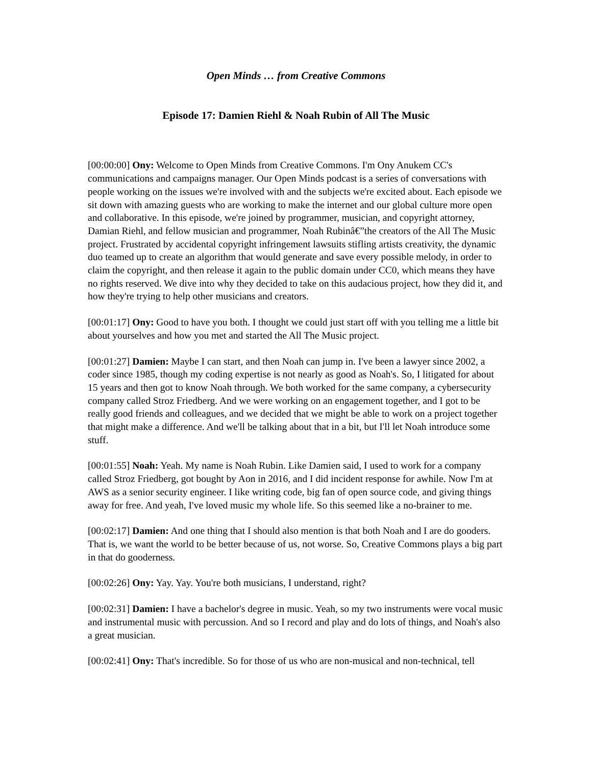Open Minds … from Creative Commons
Episode 17: Damien Riehl & Noah Rubin of All The Music
[00:00:00] Ony: Welcome to Open Minds from Creative Commons. I'm Ony Anukem CC's communications and campaigns manager. Our Open Minds podcast is a series of conversations with people working on the issues we're involved with and the subjects we're excited about. Each episode we sit down with amazing guests who are working to make the internet and our global culture more open and collaborative. In this episode, we're joined by programmer, musician, and copyright attorney, Damian Riehl, and fellow musician and programmer, Noah Rubinâ€”the creators of the All The Music project. Frustrated by accidental copyright infringement lawsuits stifling artists creativity, the dynamic duo teamed up to create an algorithm that would generate and save every possible melody, in order to claim the copyright, and then release it again to the public domain under CC0, which means they have no rights reserved. We dive into why they decided to take on this audacious project, how they did it, and how they're trying to help other musicians and creators.
[00:01:17] Ony: Good to have you both. I thought we could just start off with you telling me a little bit about yourselves and how you met and started the All The Music project.
[00:01:27] Damien: Maybe I can start, and then Noah can jump in. I've been a lawyer since 2002, a coder since 1985, though my coding expertise is not nearly as good as Noah's. So, I litigated for about 15 years and then got to know Noah through. We both worked for the same company, a cybersecurity company called Stroz Friedberg. And we were working on an engagement together, and I got to be really good friends and colleagues, and we decided that we might be able to work on a project together that might make a difference. And we'll be talking about that in a bit, but I'll let Noah introduce some stuff.
[00:01:55] Noah: Yeah. My name is Noah Rubin. Like Damien said, I used to work for a company called Stroz Friedberg, got bought by Aon in 2016, and I did incident response for awhile. Now I'm at AWS as a senior security engineer. I like writing code, big fan of open source code, and giving things away for free. And yeah, I've loved music my whole life. So this seemed like a no-brainer to me.
[00:02:17] Damien: And one thing that I should also mention is that both Noah and I are do gooders. That is, we want the world to be better because of us, not worse. So, Creative Commons plays a big part in that do gooderness.
[00:02:26] Ony: Yay. Yay. You're both musicians, I understand, right?
[00:02:31] Damien: I have a bachelor's degree in music. Yeah, so my two instruments were vocal music and instrumental music with percussion. And so I record and play and do lots of things, and Noah's also a great musician.
[00:02:41] Ony: That's incredible. So for those of us who are non-musical and non-technical, tell